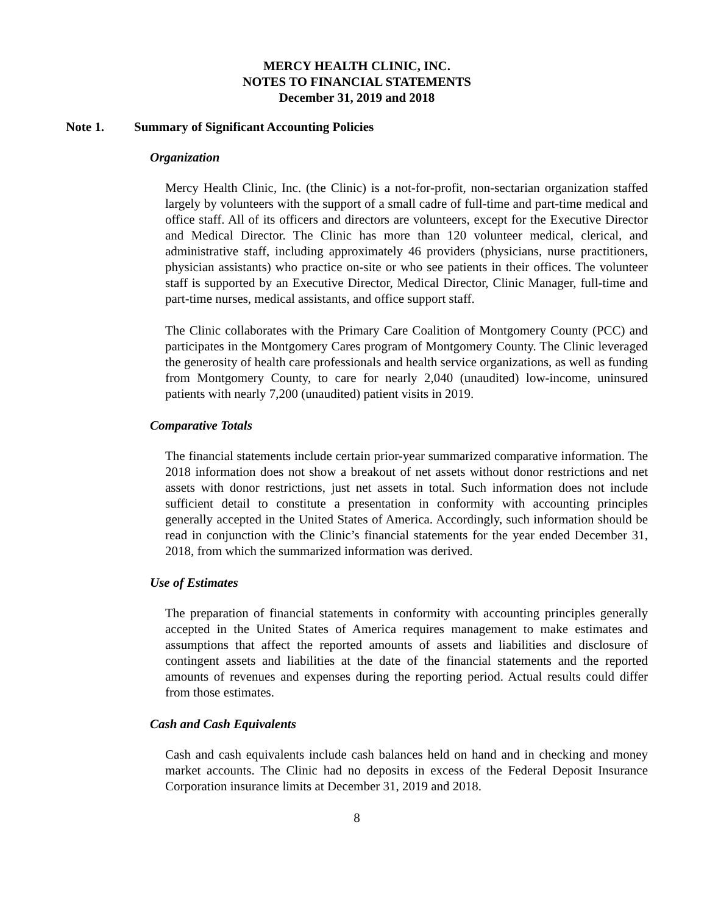MERCY HEALTH CLINIC, INC.
NOTES TO FINANCIAL STATEMENTS
December 31, 2019 and 2018
Note 1. Summary of Significant Accounting Policies
Organization
Mercy Health Clinic, Inc. (the Clinic) is a not-for-profit, non-sectarian organization staffed largely by volunteers with the support of a small cadre of full-time and part-time medical and office staff. All of its officers and directors are volunteers, except for the Executive Director and Medical Director. The Clinic has more than 120 volunteer medical, clerical, and administrative staff, including approximately 46 providers (physicians, nurse practitioners, physician assistants) who practice on-site or who see patients in their offices. The volunteer staff is supported by an Executive Director, Medical Director, Clinic Manager, full-time and part-time nurses, medical assistants, and office support staff.
The Clinic collaborates with the Primary Care Coalition of Montgomery County (PCC) and participates in the Montgomery Cares program of Montgomery County. The Clinic leveraged the generosity of health care professionals and health service organizations, as well as funding from Montgomery County, to care for nearly 2,040 (unaudited) low-income, uninsured patients with nearly 7,200 (unaudited) patient visits in 2019.
Comparative Totals
The financial statements include certain prior-year summarized comparative information. The 2018 information does not show a breakout of net assets without donor restrictions and net assets with donor restrictions, just net assets in total. Such information does not include sufficient detail to constitute a presentation in conformity with accounting principles generally accepted in the United States of America. Accordingly, such information should be read in conjunction with the Clinic’s financial statements for the year ended December 31, 2018, from which the summarized information was derived.
Use of Estimates
The preparation of financial statements in conformity with accounting principles generally accepted in the United States of America requires management to make estimates and assumptions that affect the reported amounts of assets and liabilities and disclosure of contingent assets and liabilities at the date of the financial statements and the reported amounts of revenues and expenses during the reporting period. Actual results could differ from those estimates.
Cash and Cash Equivalents
Cash and cash equivalents include cash balances held on hand and in checking and money market accounts. The Clinic had no deposits in excess of the Federal Deposit Insurance Corporation insurance limits at December 31, 2019 and 2018.
8